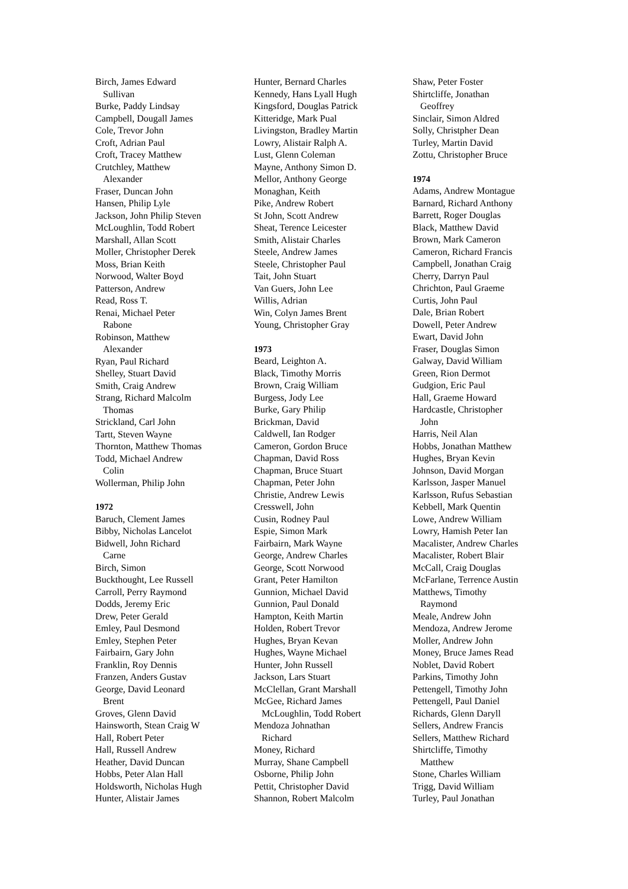Birch, James Edward
Sullivan
Burke, Paddy Lindsay
Campbell, Dougall James
Cole, Trevor John
Croft, Adrian Paul
Croft, Tracey Matthew
Crutchley, Matthew
Alexander
Fraser, Duncan John
Hansen, Philip Lyle
Jackson, John Philip Steven
McLoughlin, Todd Robert
Marshall, Allan Scott
Moller, Christopher Derek
Moss, Brian Keith
Norwood, Walter Boyd
Patterson, Andrew
Read, Ross T.
Renai, Michael Peter
Rabone
Robinson, Matthew
Alexander
Ryan, Paul Richard
Shelley, Stuart David
Smith, Craig Andrew
Strang, Richard Malcolm
Thomas
Strickland, Carl John
Tartt, Steven Wayne
Thornton, Matthew Thomas
Todd, Michael Andrew
Colin
Wollerman, Philip John
1972
Baruch, Clement James
Bibby, Nicholas Lancelot
Bidwell, John Richard
Carne
Birch, Simon
Buckthought, Lee Russell
Carroll, Perry Raymond
Dodds, Jeremy Eric
Drew, Peter Gerald
Emley, Paul Desmond
Emley, Stephen Peter
Fairbairn, Gary John
Franklin, Roy Dennis
Franzen, Anders Gustav
George, David Leonard
Brent
Groves, Glenn David
Hainsworth, Stean Craig W
Hall, Robert Peter
Hall, Russell Andrew
Heather, David Duncan
Hobbs, Peter Alan Hall
Holdsworth, Nicholas Hugh
Hunter, Alistair James
Hunter, Bernard Charles
Kennedy, Hans Lyall Hugh
Kingsford, Douglas Patrick
Kitteridge, Mark Pual
Livingston, Bradley Martin
Lowry, Alistair Ralph A.
Lust, Glenn Coleman
Mayne, Anthony Simon D.
Mellor, Anthony George
Monaghan, Keith
Pike, Andrew Robert
St John, Scott Andrew
Sheat, Terence Leicester
Smith, Alistair Charles
Steele, Andrew James
Steele, Christopher Paul
Tait, John Stuart
Van Guers, John Lee
Willis, Adrian
Win, Colyn James Brent
Young, Christopher Gray
1973
Beard, Leighton A.
Black, Timothy Morris
Brown, Craig William
Burgess, Jody Lee
Burke, Gary Philip
Brickman, David
Caldwell, Ian Rodger
Cameron, Gordon Bruce
Chapman, David Ross
Chapman, Bruce Stuart
Chapman, Peter John
Christie, Andrew Lewis
Cresswell, John
Cusin, Rodney Paul
Espie, Simon Mark
Fairbairn, Mark Wayne
George, Andrew Charles
George, Scott Norwood
Grant, Peter Hamilton
Gunnion, Michael David
Gunnion, Paul Donald
Hampton, Keith Martin
Holden, Robert Trevor
Hughes, Bryan Kevan
Hughes, Wayne Michael
Hunter, John Russell
Jackson, Lars Stuart
McClellan, Grant Marshall
McGee, Richard James
McLoughlin, Todd Robert
Mendoza Johnathan
Richard
Money, Richard
Murray, Shane Campbell
Osborne, Philip John
Pettit, Christopher David
Shannon, Robert Malcolm
Shaw, Peter Foster
Shirtcliffe, Jonathan
Geoffrey
Sinclair, Simon Aldred
Solly, Christpher Dean
Turley, Martin David
Zottu, Christopher Bruce
1974
Adams, Andrew Montague
Barnard, Richard Anthony
Barrett, Roger Douglas
Black, Matthew David
Brown, Mark Cameron
Cameron, Richard Francis
Campbell, Jonathan Craig
Cherry, Darryn Paul
Chrichton, Paul Graeme
Curtis, John Paul
Dale, Brian Robert
Dowell, Peter Andrew
Ewart, David John
Fraser, Douglas Simon
Galway, David William
Green, Rion Dermot
Gudgion, Eric Paul
Hall, Graeme Howard
Hardcastle, Christopher
John
Harris, Neil Alan
Hobbs, Jonathan Matthew
Hughes, Bryan Kevin
Johnson, David Morgan
Karlsson, Jasper Manuel
Karlsson, Rufus Sebastian
Kebbell, Mark Quentin
Lowe, Andrew William
Lowry, Hamish Peter Ian
Macalister, Andrew Charles
Macalister, Robert Blair
McCall, Craig Douglas
McFarlane, Terrence Austin
Matthews, Timothy
Raymond
Meale, Andrew John
Mendoza, Andrew Jerome
Moller, Andrew John
Money, Bruce James Read
Noblet, David Robert
Parkins, Timothy John
Pettengell, Timothy John
Pettengell, Paul Daniel
Richards, Glenn Daryll
Sellers, Andrew Francis
Sellers, Matthew Richard
Shirtcliffe, Timothy
Matthew
Stone, Charles William
Trigg, David William
Turley, Paul Jonathan